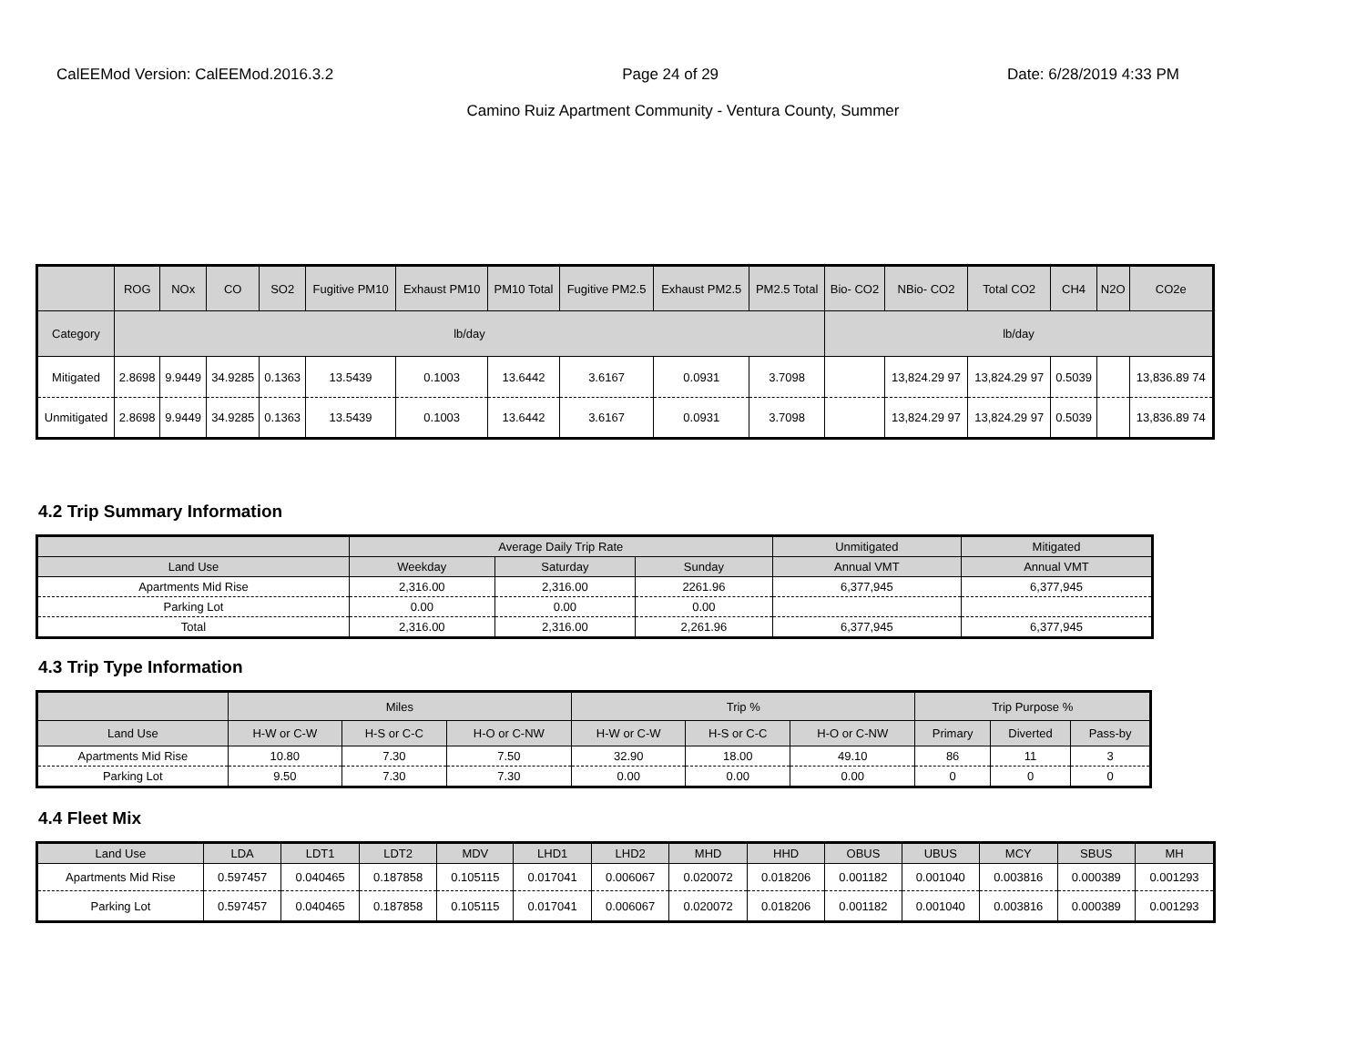CalEEMod Version: CalEEMod.2016.3.2 Page 24 of 29 Date: 6/28/2019 4:33 PM
Camino Ruiz Apartment Community - Ventura County, Summer
| | ROG | NOx | CO | SO2 | Fugitive PM10 | Exhaust PM10 | PM10 Total | Fugitive PM2.5 | Exhaust PM2.5 | PM2.5 Total | Bio- CO2 | NBio- CO2 | Total CO2 | CH4 | N2O | CO2e |
| --- | --- | --- | --- | --- | --- | --- | --- | --- | --- | --- | --- | --- | --- | --- | --- | --- |
| Category | lb/day | | | | | | | | | | lb/day | | | | | |
| Mitigated | 2.8698 | 9.9449 | 34.9285 | 0.1363 | 13.5439 | 0.1003 | 13.6442 | 3.6167 | 0.0931 | 3.7098 | | 13,824.29 97 | 13,824.29 97 | 0.5039 | | 13,836.89 74 |
| Unmitigated | 2.8698 | 9.9449 | 34.9285 | 0.1363 | 13.5439 | 0.1003 | 13.6442 | 3.6167 | 0.0931 | 3.7098 | | 13,824.29 97 | 13,824.29 97 | 0.5039 | | 13,836.89 74 |
4.2 Trip Summary Information
| | Average Daily Trip Rate | | | Unmitigated | Mitigated |
| --- | --- | --- | --- | --- | --- |
| Land Use | Weekday | Saturday | Sunday | Annual VMT | Annual VMT |
| Apartments Mid Rise | 2,316.00 | 2,316.00 | 2261.96 | 6,377,945 | 6,377,945 |
| Parking Lot | 0.00 | 0.00 | 0.00 | | |
| Total | 2,316.00 | 2,316.00 | 2,261.96 | 6,377,945 | 6,377,945 |
4.3 Trip Type Information
| | Miles | | | Trip % | | | Trip Purpose % | | |
| --- | --- | --- | --- | --- | --- | --- | --- | --- | --- |
| Land Use | H-W or C-W | H-S or C-C | H-O or C-NW | H-W or C-W | H-S or C-C | H-O or C-NW | Primary | Diverted | Pass-by |
| Apartments Mid Rise | 10.80 | 7.30 | 7.50 | 32.90 | 18.00 | 49.10 | 86 | 11 | 3 |
| Parking Lot | 9.50 | 7.30 | 7.30 | 0.00 | 0.00 | 0.00 | 0 | 0 | 0 |
4.4 Fleet Mix
| Land Use | LDA | LDT1 | LDT2 | MDV | LHD1 | LHD2 | MHD | HHD | OBUS | UBUS | MCY | SBUS | MH |
| --- | --- | --- | --- | --- | --- | --- | --- | --- | --- | --- | --- | --- | --- |
| Apartments Mid Rise | 0.597457 | 0.040465 | 0.187858 | 0.105115 | 0.017041 | 0.006067 | 0.020072 | 0.018206 | 0.001182 | 0.001040 | 0.003816 | 0.000389 | 0.001293 |
| Parking Lot | 0.597457 | 0.040465 | 0.187858 | 0.105115 | 0.017041 | 0.006067 | 0.020072 | 0.018206 | 0.001182 | 0.001040 | 0.003816 | 0.000389 | 0.001293 |